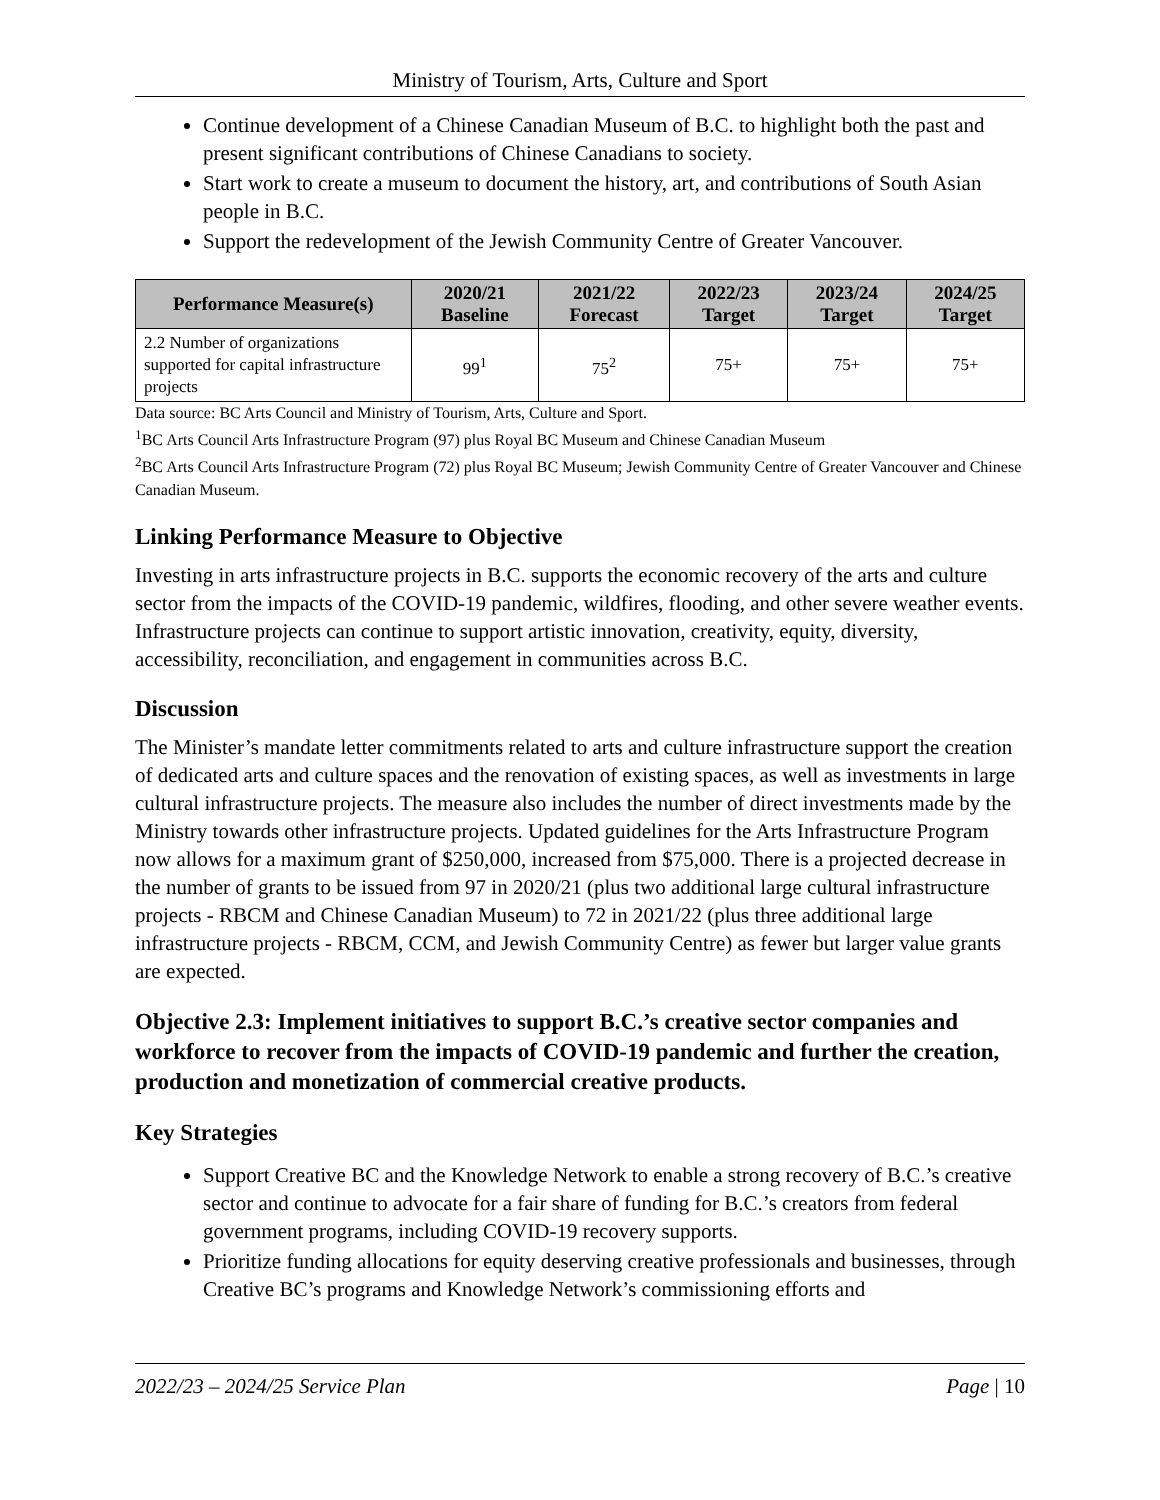Ministry of Tourism, Arts, Culture and Sport
Continue development of a Chinese Canadian Museum of B.C. to highlight both the past and present significant contributions of Chinese Canadians to society.
Start work to create a museum to document the history, art, and contributions of South Asian people in B.C.
Support the redevelopment of the Jewish Community Centre of Greater Vancouver.
| Performance Measure(s) | 2020/21 Baseline | 2021/22 Forecast | 2022/23 Target | 2023/24 Target | 2024/25 Target |
| --- | --- | --- | --- | --- | --- |
| 2.2 Number of organizations supported for capital infrastructure projects | 99<sup>1</sup> | 75<sup>2</sup> | 75+ | 75+ | 75+ |
Data source: BC Arts Council and Ministry of Tourism, Arts, Culture and Sport.
<sup>1</sup> BC Arts Council Arts Infrastructure Program (97) plus Royal BC Museum and Chinese Canadian Museum
<sup>2</sup> BC Arts Council Arts Infrastructure Program (72) plus Royal BC Museum; Jewish Community Centre of Greater Vancouver and Chinese Canadian Museum.
Linking Performance Measure to Objective
Investing in arts infrastructure projects in B.C. supports the economic recovery of the arts and culture sector from the impacts of the COVID-19 pandemic, wildfires, flooding, and other severe weather events. Infrastructure projects can continue to support artistic innovation, creativity, equity, diversity, accessibility, reconciliation, and engagement in communities across B.C.
Discussion
The Minister’s mandate letter commitments related to arts and culture infrastructure support the creation of dedicated arts and culture spaces and the renovation of existing spaces, as well as investments in large cultural infrastructure projects. The measure also includes the number of direct investments made by the Ministry towards other infrastructure projects. Updated guidelines for the Arts Infrastructure Program now allows for a maximum grant of $250,000, increased from $75,000. There is a projected decrease in the number of grants to be issued from 97 in 2020/21 (plus two additional large cultural infrastructure projects - RBCM and Chinese Canadian Museum) to 72 in 2021/22 (plus three additional large infrastructure projects - RBCM, CCM, and Jewish Community Centre) as fewer but larger value grants are expected.
Objective 2.3: Implement initiatives to support B.C.’s creative sector companies and workforce to recover from the impacts of COVID-19 pandemic and further the creation, production and monetization of commercial creative products.
Key Strategies
Support Creative BC and the Knowledge Network to enable a strong recovery of B.C.’s creative sector and continue to advocate for a fair share of funding for B.C.’s creators from federal government programs, including COVID-19 recovery supports.
Prioritize funding allocations for equity deserving creative professionals and businesses, through Creative BC’s programs and Knowledge Network’s commissioning efforts and
2022/23 – 2024/25 Service Plan Page | 10